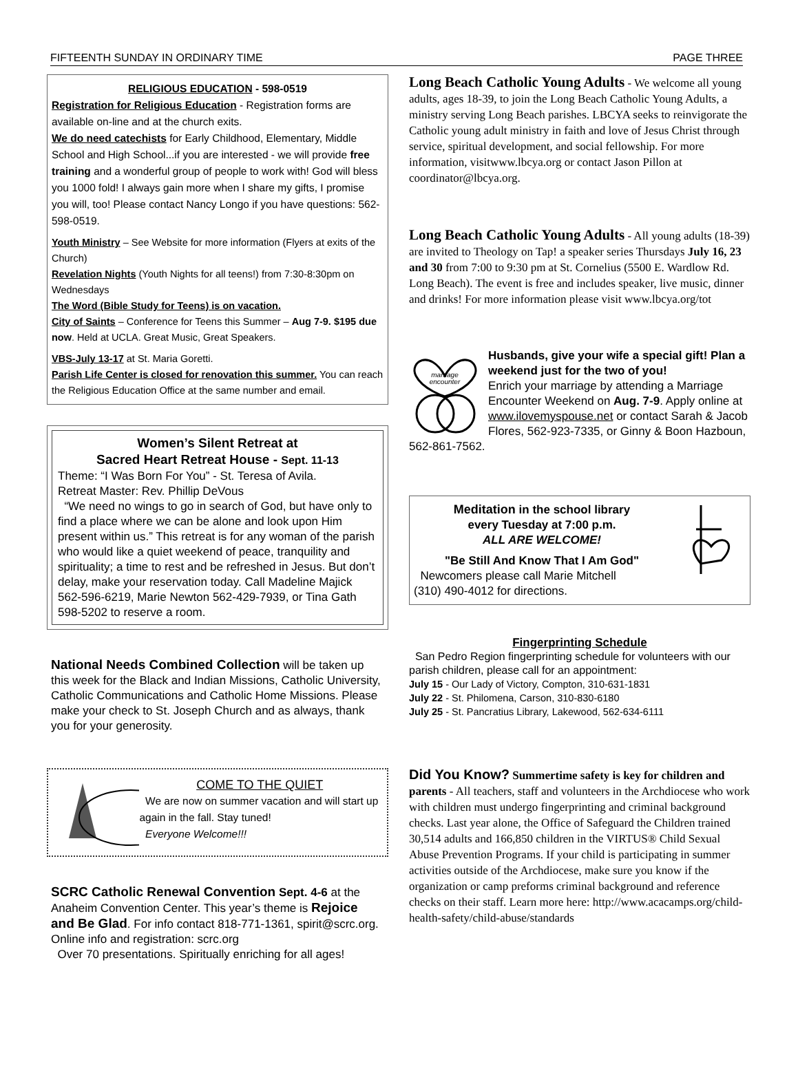FIFTEENTH SUNDAY IN ORDINARY TIME PAGE THREE
RELIGIOUS EDUCATION - 598-0519
Registration for Religious Education - Registration forms are available on-line and at the church exits.
We do need catechists for Early Childhood, Elementary, Middle School and High School...if you are interested - we will provide free training and a wonderful group of people to work with! God will bless you 1000 fold! I always gain more when I share my gifts, I promise you will, too! Please contact Nancy Longo if you have questions: 562-598-0519.
Youth Ministry – See Website for more information (Flyers at exits of the Church)
Revelation Nights (Youth Nights for all teens!) from 7:30-8:30pm on Wednesdays
The Word (Bible Study for Teens) is on vacation.
City of Saints – Conference for Teens this Summer – Aug 7-9. $195 due now. Held at UCLA. Great Music, Great Speakers.
VBS-July 13-17 at St. Maria Goretti.
Parish Life Center is closed for renovation this summer. You can reach the Religious Education Office at the same number and email.
Women’s Silent Retreat at
Sacred Heart Retreat House - Sept. 11-13
Theme: “I Was Born For You” - St. Teresa of Avila.
Retreat Master: Rev. Phillip DeVous
“We need no wings to go in search of God, but have only to find a place where we can be alone and look upon Him present within us.” This retreat is for any woman of the parish who would like a quiet weekend of peace, tranquility and spirituality; a time to rest and be refreshed in Jesus. But don’t delay, make your reservation today. Call Madeline Majick 562-596-6219, Marie Newton 562-429-7939, or Tina Gath 598-5202 to reserve a room.
National Needs Combined Collection will be taken up this week for the Black and Indian Missions, Catholic University, Catholic Communications and Catholic Home Missions. Please make your check to St. Joseph Church and as always, thank you for your generosity.
COME TO THE QUIET
We are now on summer vacation and will start up again in the fall. Stay tuned!
Everyone Welcome!!!
SCRC Catholic Renewal Convention Sept. 4-6 at the Anaheim Convention Center. This year’s theme is Rejoice and Be Glad. For info contact 818-771-1361, spirit@scrc.org. Online info and registration: scrc.org
Over 70 presentations. Spiritually enriching for all ages!
Long Beach Catholic Young Adults - We welcome all young adults, ages 18-39, to join the Long Beach Catholic Young Adults, a ministry serving Long Beach parishes. LBCYA seeks to reinvigorate the Catholic young adult ministry in faith and love of Jesus Christ through service, spiritual development, and social fellowship. For more information, visitwww.lbcya.org or contact Jason Pillon at coordinator@lbcya.org.
Long Beach Catholic Young Adults - All young adults (18-39) are invited to Theology on Tap! a speaker series Thursdays July 16, 23 and 30 from 7:00 to 9:30 pm at St. Cornelius (5500 E. Wardlow Rd. Long Beach). The event is free and includes speaker, live music, dinner and drinks! For more information please visit www.lbcya.org/tot
marriage
encounter
Husbands, give your wife a special gift! Plan a weekend just for the two of you!
Enrich your marriage by attending a Marriage Encounter Weekend on Aug. 7-9. Apply online at www.ilovemyspouse.net or contact Sarah & Jacob Flores, 562-923-7335, or Ginny & Boon Hazboun, 562-861-7562.
Meditation in the school library
every Tuesday at 7:00 p.m.
ALL ARE WELCOME!
"Be Still And Know That I Am God"
Newcomers please call Marie Mitchell
(310) 490-4012 for directions.
Fingerprinting Schedule
San Pedro Region fingerprinting schedule for volunteers with our parish children, please call for an appointment:
July 15 - Our Lady of Victory, Compton, 310-631-1831
July 22 - St. Philomena, Carson, 310-830-6180
July 25 - St. Pancratius Library, Lakewood, 562-634-6111
Did You Know? Summertime safety is key for children and parents - All teachers, staff and volunteers in the Archdiocese who work with children must undergo fingerprinting and criminal background checks. Last year alone, the Office of Safeguard the Children trained 30,514 adults and 166,850 children in the VIRTUS® Child Sexual Abuse Prevention Programs. If your child is participating in summer activities outside of the Archdiocese, make sure you know if the organization or camp preforms criminal background and reference checks on their staff. Learn more here: http://www.acacamps.org/child-health-safety/child-abuse/standards